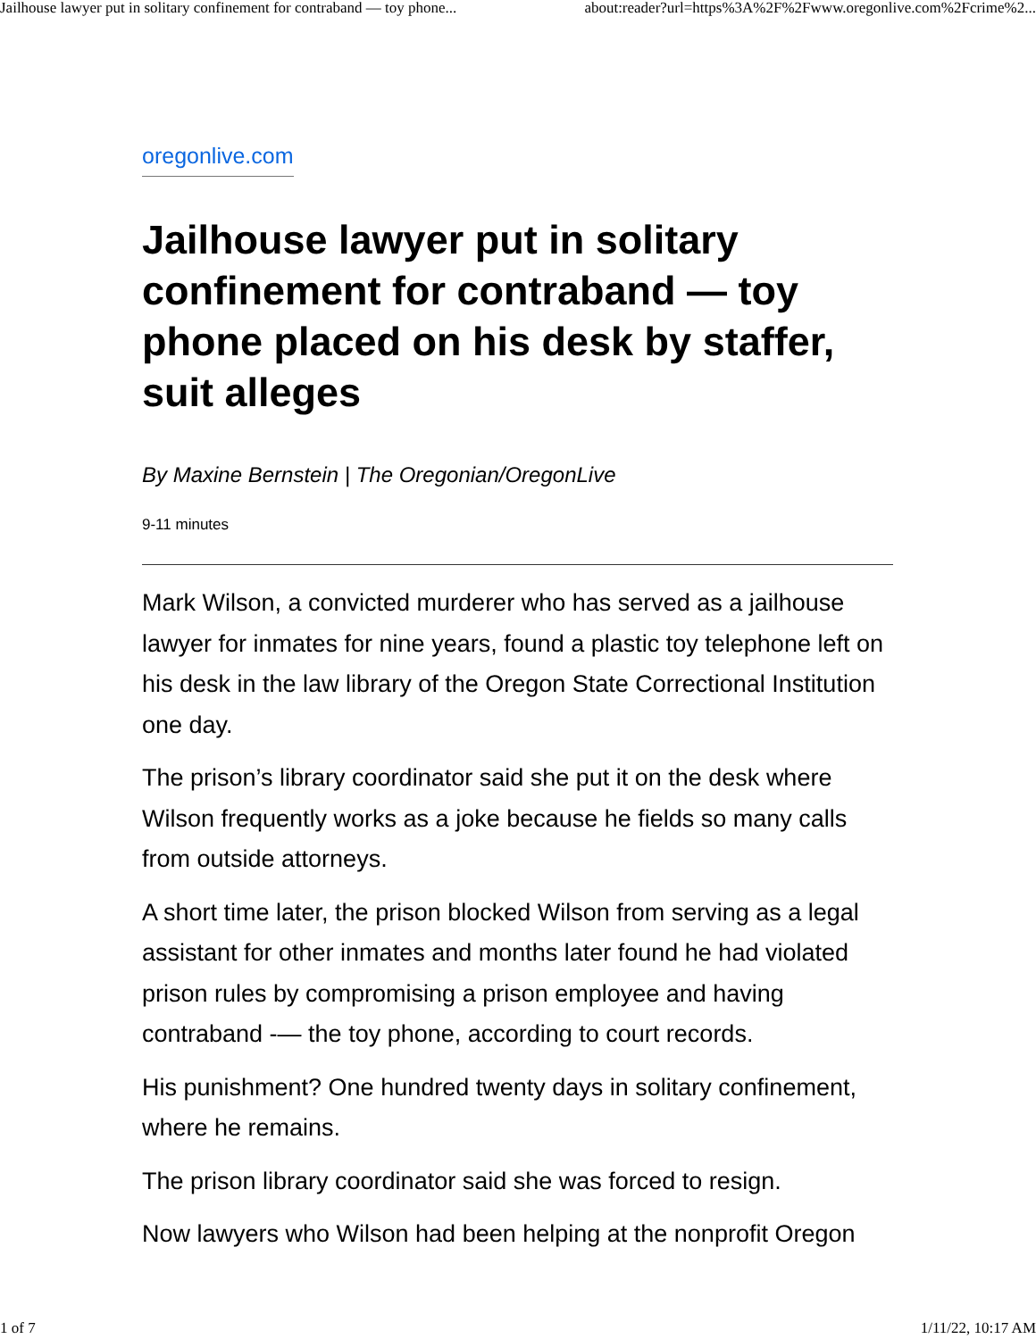Jailhouse lawyer put in solitary confinement for contraband — toy phone... about:reader?url=https%3A%2F%2Fwww.oregonlive.com%2Fcrime%2...
oregonlive.com
Jailhouse lawyer put in solitary confinement for contraband — toy phone placed on his desk by staffer, suit alleges
By Maxine Bernstein | The Oregonian/OregonLive
9-11 minutes
Mark Wilson, a convicted murderer who has served as a jailhouse lawyer for inmates for nine years, found a plastic toy telephone left on his desk in the law library of the Oregon State Correctional Institution one day.
The prison’s library coordinator said she put it on the desk where Wilson frequently works as a joke because he fields so many calls from outside attorneys.
A short time later, the prison blocked Wilson from serving as a legal assistant for other inmates and months later found he had violated prison rules by compromising a prison employee and having contraband -— the toy phone, according to court records.
His punishment? One hundred twenty days in solitary confinement, where he remains.
The prison library coordinator said she was forced to resign.
Now lawyers who Wilson had been helping at the nonprofit Oregon
1 of 7 1/11/22, 10:17 AM